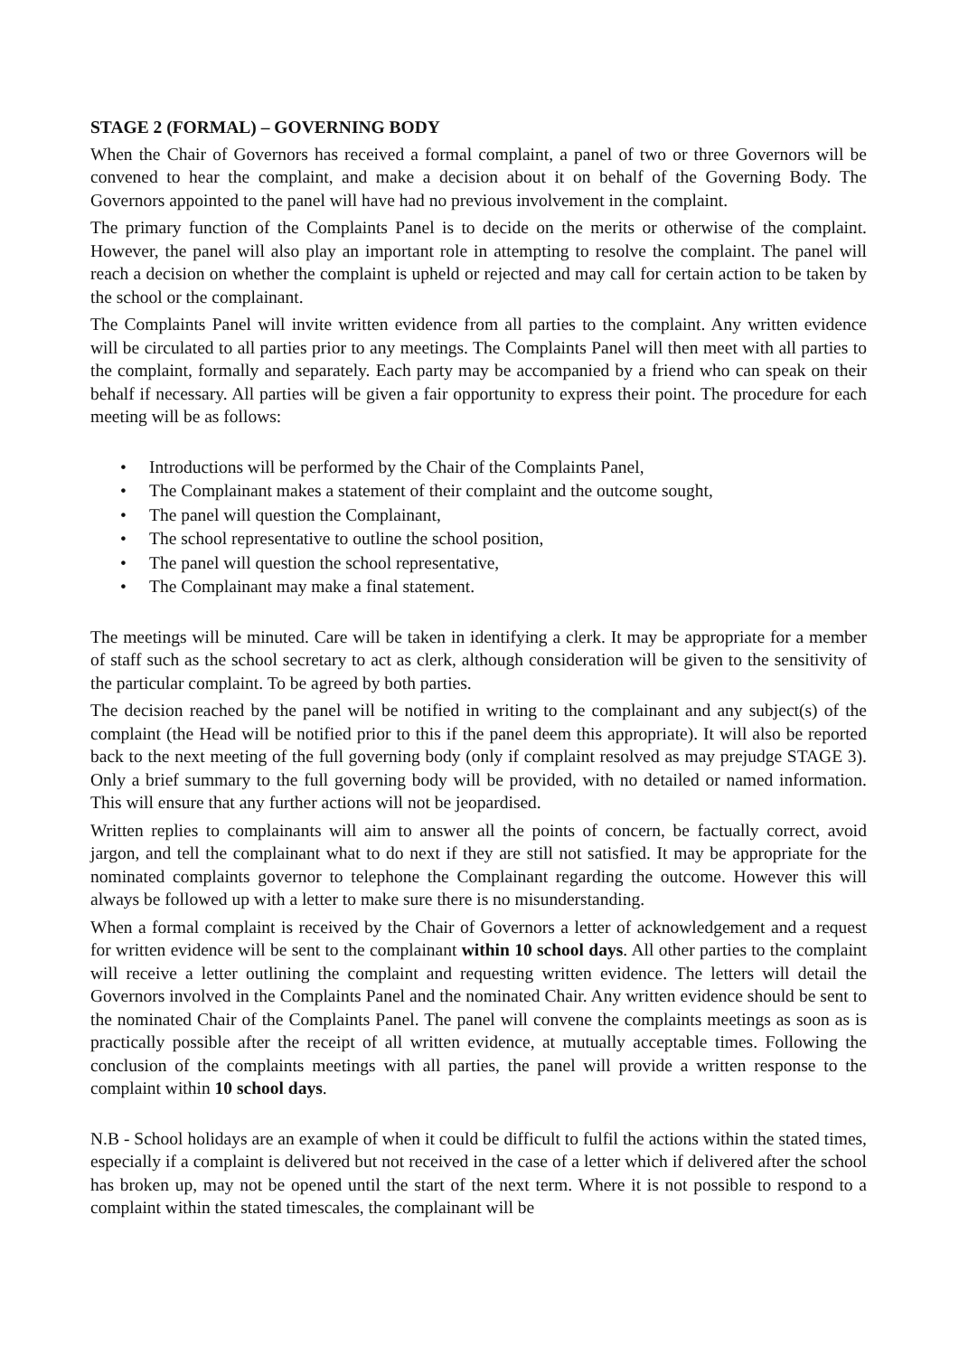STAGE 2 (FORMAL) – GOVERNING BODY
When the Chair of Governors has received a formal complaint, a panel of two or three Governors will be convened to hear the complaint, and make a decision about it on behalf of the Governing Body. The Governors appointed to the panel will have had no previous involvement in the complaint.
The primary function of the Complaints Panel is to decide on the merits or otherwise of the complaint. However, the panel will also play an important role in attempting to resolve the complaint. The panel will reach a decision on whether the complaint is upheld or rejected and may call for certain action to be taken by the school or the complainant.
The Complaints Panel will invite written evidence from all parties to the complaint. Any written evidence will be circulated to all parties prior to any meetings. The Complaints Panel will then meet with all parties to the complaint, formally and separately. Each party may be accompanied by a friend who can speak on their behalf if necessary. All parties will be given a fair opportunity to express their point. The procedure for each meeting will be as follows:
• Introductions will be performed by the Chair of the Complaints Panel,
• The Complainant makes a statement of their complaint and the outcome sought,
• The panel will question the Complainant,
• The school representative to outline the school position,
• The panel will question the school representative,
• The Complainant may make a final statement.
The meetings will be minuted. Care will be taken in identifying a clerk. It may be appropriate for a member of staff such as the school secretary to act as clerk, although consideration will be given to the sensitivity of the particular complaint. To be agreed by both parties.
The decision reached by the panel will be notified in writing to the complainant and any subject(s) of the complaint (the Head will be notified prior to this if the panel deem this appropriate). It will also be reported back to the next meeting of the full governing body (only if complaint resolved as may prejudge STAGE 3). Only a brief summary to the full governing body will be provided, with no detailed or named information. This will ensure that any further actions will not be jeopardised.
Written replies to complainants will aim to answer all the points of concern, be factually correct, avoid jargon, and tell the complainant what to do next if they are still not satisfied. It may be appropriate for the nominated complaints governor to telephone the Complainant regarding the outcome. However this will always be followed up with a letter to make sure there is no misunderstanding.
When a formal complaint is received by the Chair of Governors a letter of acknowledgement and a request for written evidence will be sent to the complainant within 10 school days. All other parties to the complaint will receive a letter outlining the complaint and requesting written evidence. The letters will detail the Governors involved in the Complaints Panel and the nominated Chair. Any written evidence should be sent to the nominated Chair of the Complaints Panel. The panel will convene the complaints meetings as soon as is practically possible after the receipt of all written evidence, at mutually acceptable times. Following the conclusion of the complaints meetings with all parties, the panel will provide a written response to the complaint within 10 school days.
N.B - School holidays are an example of when it could be difficult to fulfil the actions within the stated times, especially if a complaint is delivered but not received in the case of a letter which if delivered after the school has broken up, may not be opened until the start of the next term. Where it is not possible to respond to a complaint within the stated timescales, the complainant will be